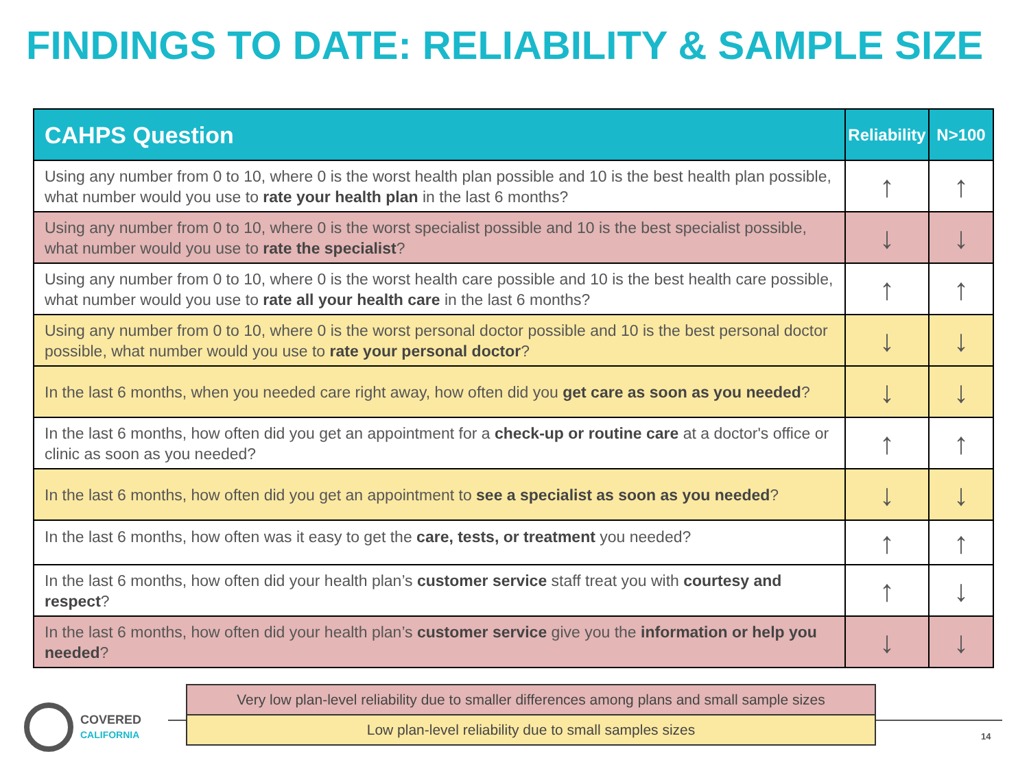FINDINGS TO DATE: RELIABILITY & SAMPLE SIZE
| CAHPS Question | Reliability | N>100 |
| --- | --- | --- |
| Using any number from 0 to 10, where 0 is the worst health plan possible and 10 is the best health plan possible, what number would you use to rate your health plan in the last 6 months? | ↑ | ↑ |
| Using any number from 0 to 10, where 0 is the worst specialist possible and 10 is the best specialist possible, what number would you use to rate the specialist ? | ↓ | ↓ |
| Using any number from 0 to 10, where 0 is the worst health care possible and 10 is the best health care possible, what number would you use to rate all your health care in the last 6 months? | ↑ | ↑ |
| Using any number from 0 to 10, where 0 is the worst personal doctor possible and 10 is the best personal doctor possible, what number would you use to rate your personal doctor ? | ↓ | ↓ |
| In the last 6 months, when you needed care right away, how often did you get care as soon as you needed ? | ↓ | ↓ |
| In the last 6 months, how often did you get an appointment for a check-up or routine care at a doctor's office or clinic as soon as you needed? | ↑ | ↑ |
| In the last 6 months, how often did you get an appointment to see a specialist as soon as you needed ? | ↓ | ↓ |
| In the last 6 months, how often was it easy to get the care, tests, or treatment you needed? | ↑ | ↑ |
| In the last 6 months, how often did your health plan’s customer service staff treat you with courtesy and respect ? | ↑ | ↓ |
| In the last 6 months, how often did your health plan’s customer service give you the information or help you needed ? | ↓ | ↓ |
COVERED
CALIFORNIA
Very low plan-level reliability due to smaller differences among plans and small sample sizes
Low plan-level reliability due to small samples sizes
14